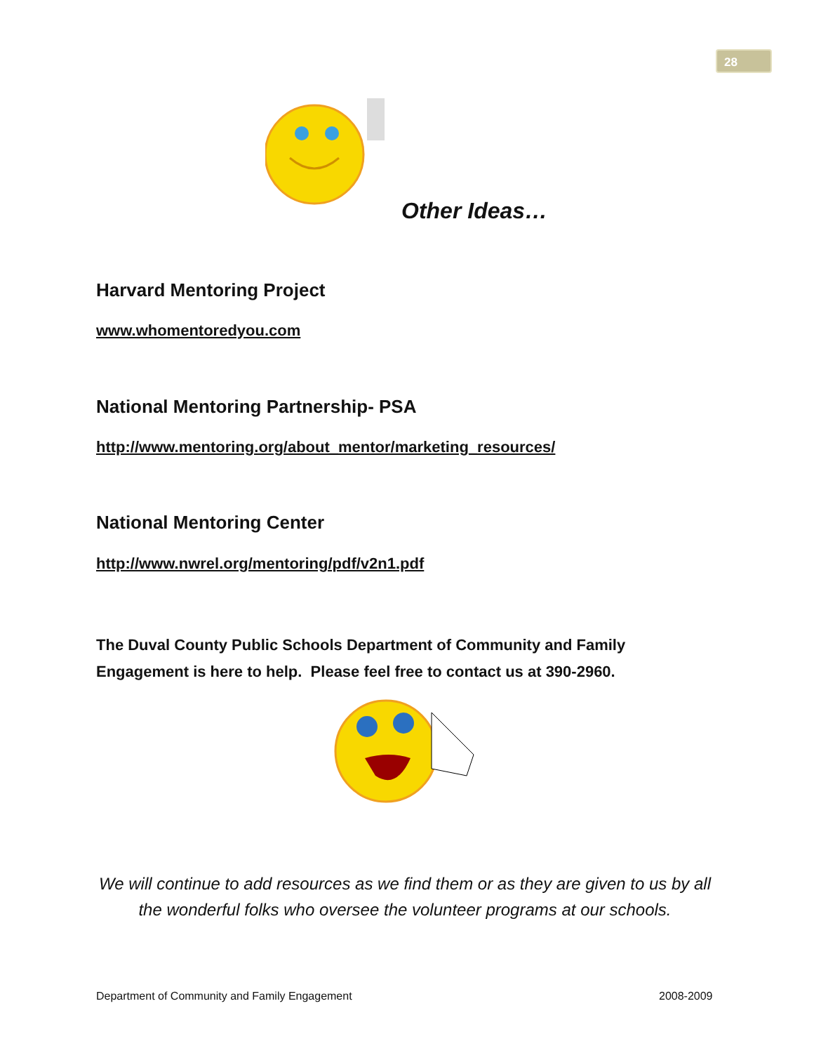28
Other Ideas…
Harvard Mentoring Project
www.whomentoredyou.com
National Mentoring Partnership- PSA
http://www.mentoring.org/about_mentor/marketing_resources/
National Mentoring Center
http://www.nwrel.org/mentoring/pdf/v2n1.pdf
The Duval County Public Schools Department of Community and Family Engagement is here to help. Please feel free to contact us at 390-2960.
We will continue to add resources as we find them or as they are given to us by all the wonderful folks who oversee the volunteer programs at our schools.
Department of Community and Family Engagement
2008-2009